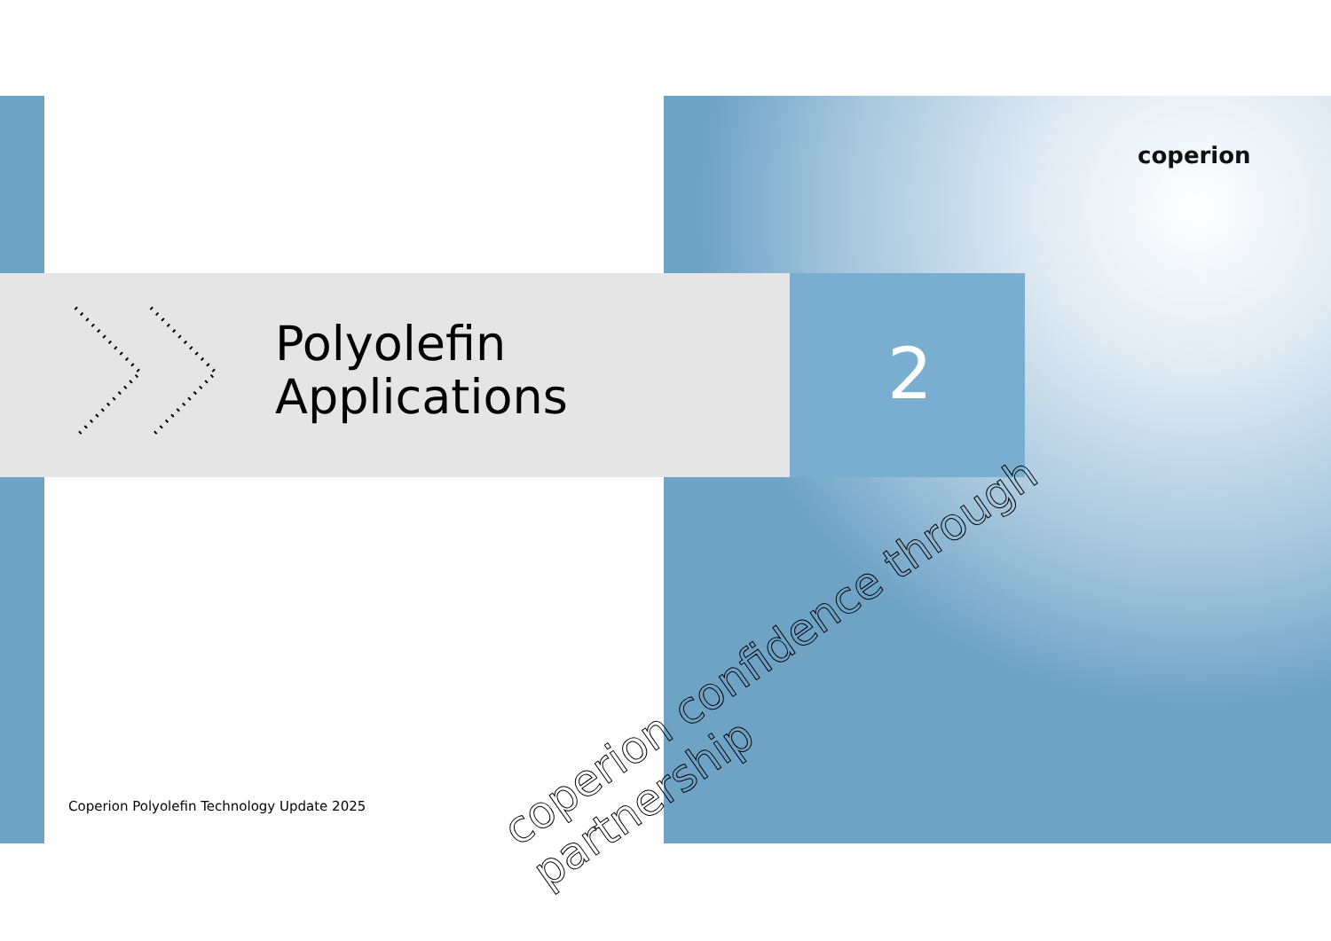coperion
Polyolefin
Applications
2
coperion confidence through partnership
Coperion Polyolefin Technology Update 2025